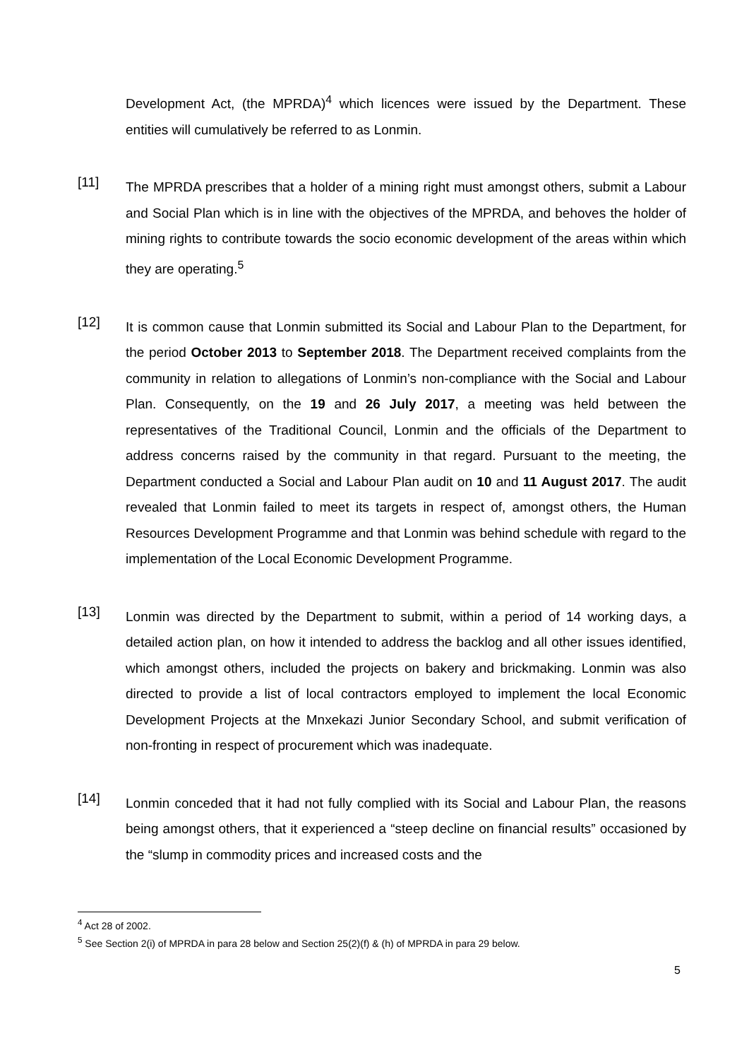Development Act, (the MPRDA)<sup>4</sup> which licences were issued by the Department. These entities will cumulatively be referred to as Lonmin.
[11]
The MPRDA prescribes that a holder of a mining right must amongst others, submit a Labour and Social Plan which is in line with the objectives of the MPRDA, and behoves the holder of mining rights to contribute towards the socio economic development of the areas within which they are operating.<sup>5</sup>
[12]
It is common cause that Lonmin submitted its Social and Labour Plan to the Department, for the period October 2013 to September 2018. The Department received complaints from the community in relation to allegations of Lonmin’s non-compliance with the Social and Labour Plan. Consequently, on the 19 and 26 July 2017, a meeting was held between the representatives of the Traditional Council, Lonmin and the officials of the Department to address concerns raised by the community in that regard. Pursuant to the meeting, the Department conducted a Social and Labour Plan audit on 10 and 11 August 2017. The audit revealed that Lonmin failed to meet its targets in respect of, amongst others, the Human Resources Development Programme and that Lonmin was behind schedule with regard to the implementation of the Local Economic Development Programme.
[13]
Lonmin was directed by the Department to submit, within a period of 14 working days, a detailed action plan, on how it intended to address the backlog and all other issues identified, which amongst others, included the projects on bakery and brickmaking. Lonmin was also directed to provide a list of local contractors employed to implement the local Economic Development Projects at the Mnxekazi Junior Secondary School, and submit verification of non-fronting in respect of procurement which was inadequate.
[14]
Lonmin conceded that it had not fully complied with its Social and Labour Plan, the reasons being amongst others, that it experienced a “steep decline on financial results” occasioned by the “slump in commodity prices and increased costs and the
<sup>4</sup> Act 28 of 2002.
<sup>5</sup> See Section 2(i) of MPRDA in para 28 below and Section 25(2)(f) & (h) of MPRDA in para 29 below.
5